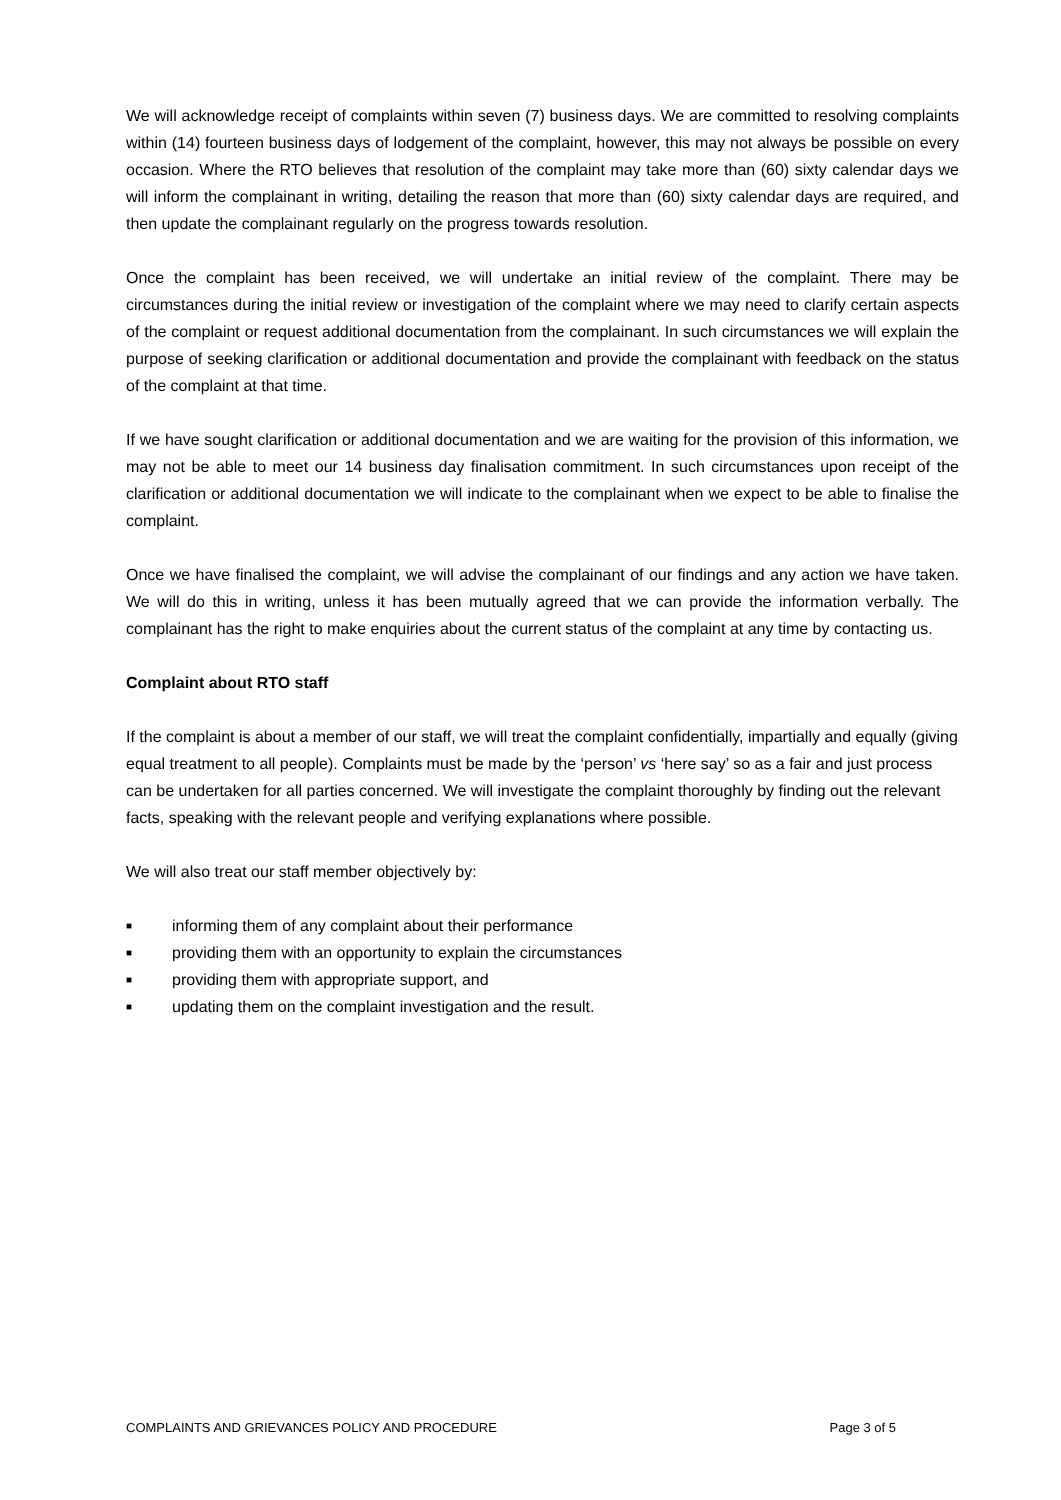We will acknowledge receipt of complaints within seven (7) business days. We are committed to resolving complaints within (14) fourteen business days of lodgement of the complaint, however, this may not always be possible on every occasion. Where the RTO believes that resolution of the complaint may take more than (60) sixty calendar days we will inform the complainant in writing, detailing the reason that more than (60) sixty calendar days are required, and then update the complainant regularly on the progress towards resolution.
Once the complaint has been received, we will undertake an initial review of the complaint. There may be circumstances during the initial review or investigation of the complaint where we may need to clarify certain aspects of the complaint or request additional documentation from the complainant. In such circumstances we will explain the purpose of seeking clarification or additional documentation and provide the complainant with feedback on the status of the complaint at that time.
If we have sought clarification or additional documentation and we are waiting for the provision of this information, we may not be able to meet our 14 business day finalisation commitment. In such circumstances upon receipt of the clarification or additional documentation we will indicate to the complainant when we expect to be able to finalise the complaint.
Once we have finalised the complaint, we will advise the complainant of our findings and any action we have taken. We will do this in writing, unless it has been mutually agreed that we can provide the information verbally. The complainant has the right to make enquiries about the current status of the complaint at any time by contacting us.
Complaint about RTO staff
If the complaint is about a member of our staff, we will treat the complaint confidentially, impartially and equally (giving equal treatment to all people). Complaints must be made by the ‘person’ vs ‘here say’ so as a fair and just process can be undertaken for all parties concerned. We will investigate the complaint thoroughly by finding out the relevant facts, speaking with the relevant people and verifying explanations where possible.
We will also treat our staff member objectively by:
■ informing them of any complaint about their performance
■ providing them with an opportunity to explain the circumstances
■ providing them with appropriate support, and
■ updating them on the complaint investigation and the result.
COMPLAINTS AND GRIEVANCES POLICY AND PROCEDURE Page 3 of 5